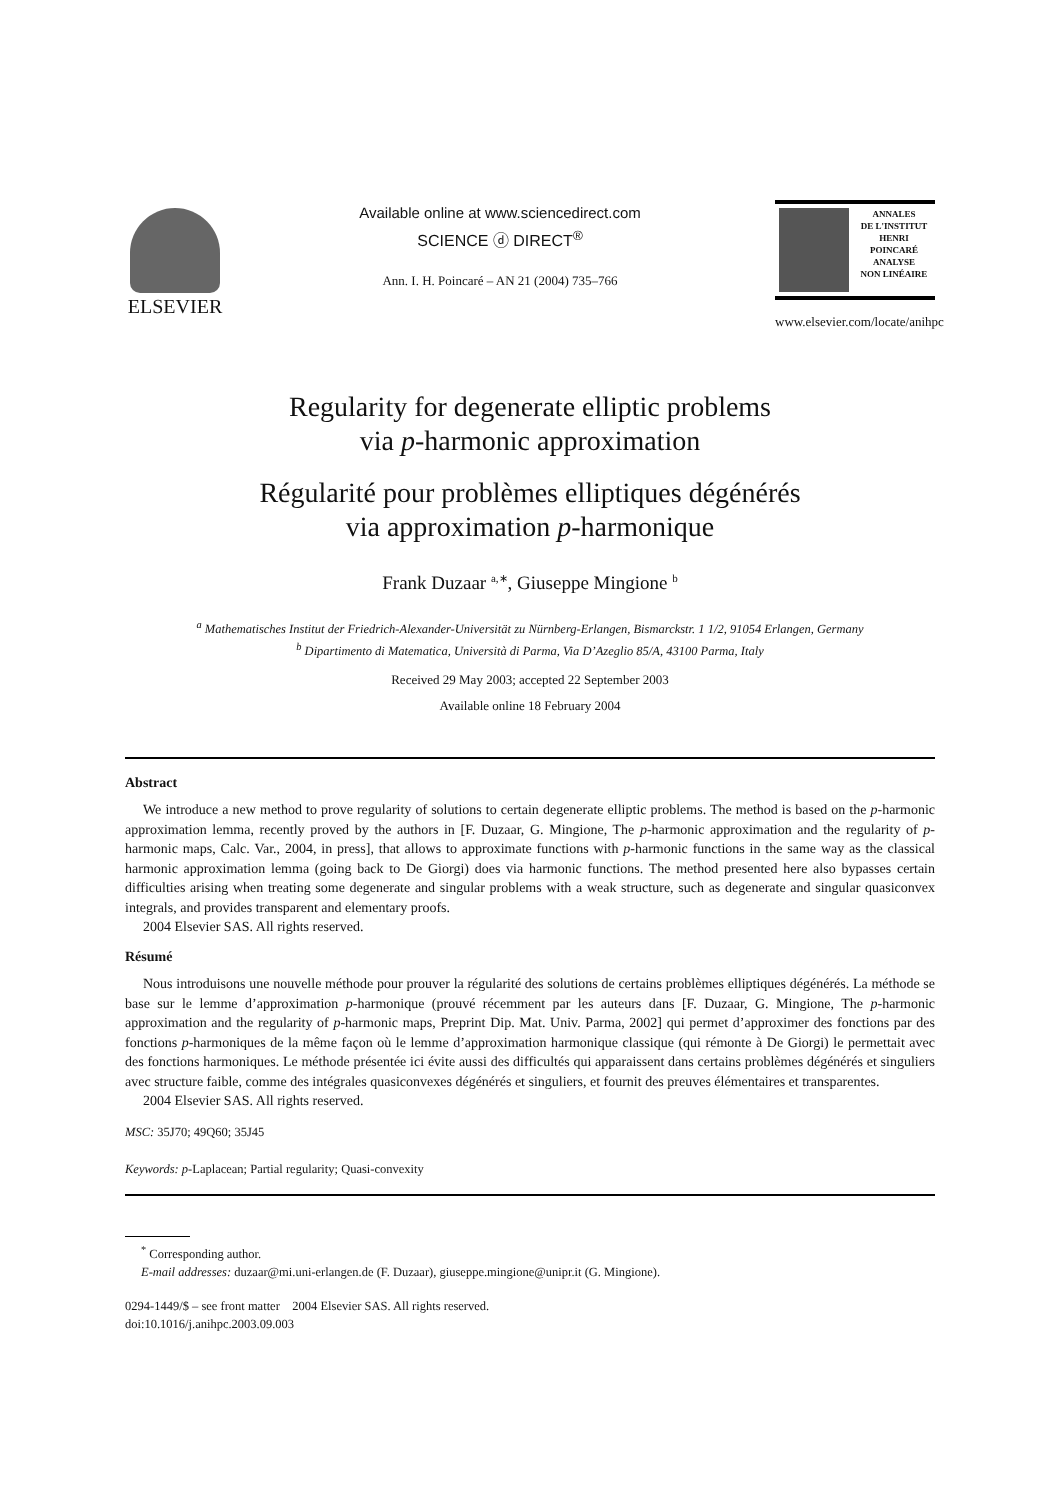ELSEVIER
Available online at www.sciencedirect.com
SCIENCE ⓓ DIRECT<sup>®</sup>
Ann. I. H. Poincaré – AN 21 (2004) 735–766
ANNALES
DE L'INSTITUT
HENRI
POINCARÉ
ANALYSE
NON LINÉAIRE
www.elsevier.com/locate/anihpc
Regularity for degenerate elliptic problems
via p-harmonic approximation
Régularité pour problèmes elliptiques dégénérés
via approximation p-harmonique
Frank Duzaar <sup>a,∗</sup>, Giuseppe Mingione <sup>b</sup>
<sup>a</sup> Mathematisches Institut der Friedrich-Alexander-Universität zu Nürnberg-Erlangen, Bismarckstr. 1 1/2, 91054 Erlangen, Germany
<sup>b</sup> Dipartimento di Matematica, Università di Parma, Via D’Azeglio 85/A, 43100 Parma, Italy
Received 29 May 2003; accepted 22 September 2003
Available online 18 February 2004
Abstract
We introduce a new method to prove regularity of solutions to certain degenerate elliptic problems. The method is based on the p-harmonic approximation lemma, recently proved by the authors in [F. Duzaar, G. Mingione, The p-harmonic approximation and the regularity of p-harmonic maps, Calc. Var., 2004, in press], that allows to approximate functions with p-harmonic functions in the same way as the classical harmonic approximation lemma (going back to De Giorgi) does via harmonic functions. The method presented here also bypasses certain difficulties arising when treating some degenerate and singular problems with a weak structure, such as degenerate and singular quasiconvex integrals, and provides transparent and elementary proofs.
2004 Elsevier SAS. All rights reserved.
Résumé
Nous introduisons une nouvelle méthode pour prouver la régularité des solutions de certains problèmes elliptiques dégénérés. La méthode se base sur le lemme d’approximation p-harmonique (prouvé récemment par les auteurs dans [F. Duzaar, G. Mingione, The p-harmonic approximation and the regularity of p-harmonic maps, Preprint Dip. Mat. Univ. Parma, 2002] qui permet d’approximer des fonctions par des fonctions p-harmoniques de la même façon où le lemme d’approximation harmonique classique (qui rémonte à De Giorgi) le permettait avec des fonctions harmoniques. Le méthode présentée ici évite aussi des difficultés qui apparaissent dans certains problèmes dégénérés et singuliers avec structure faible, comme des intégrales quasiconvexes dégénérés et singuliers, et fournit des preuves élémentaires et transparentes.
2004 Elsevier SAS. All rights reserved.
MSC: 35J70; 49Q60; 35J45
Keywords: p-Laplacean; Partial regularity; Quasi-convexity
<sup>*</sup> Corresponding author.
E-mail addresses: duzaar@mi.uni-erlangen.de (F. Duzaar), giuseppe.mingione@unipr.it (G. Mingione).
0294-1449/$ – see front matter 2004 Elsevier SAS. All rights reserved.
doi:10.1016/j.anihpc.2003.09.003